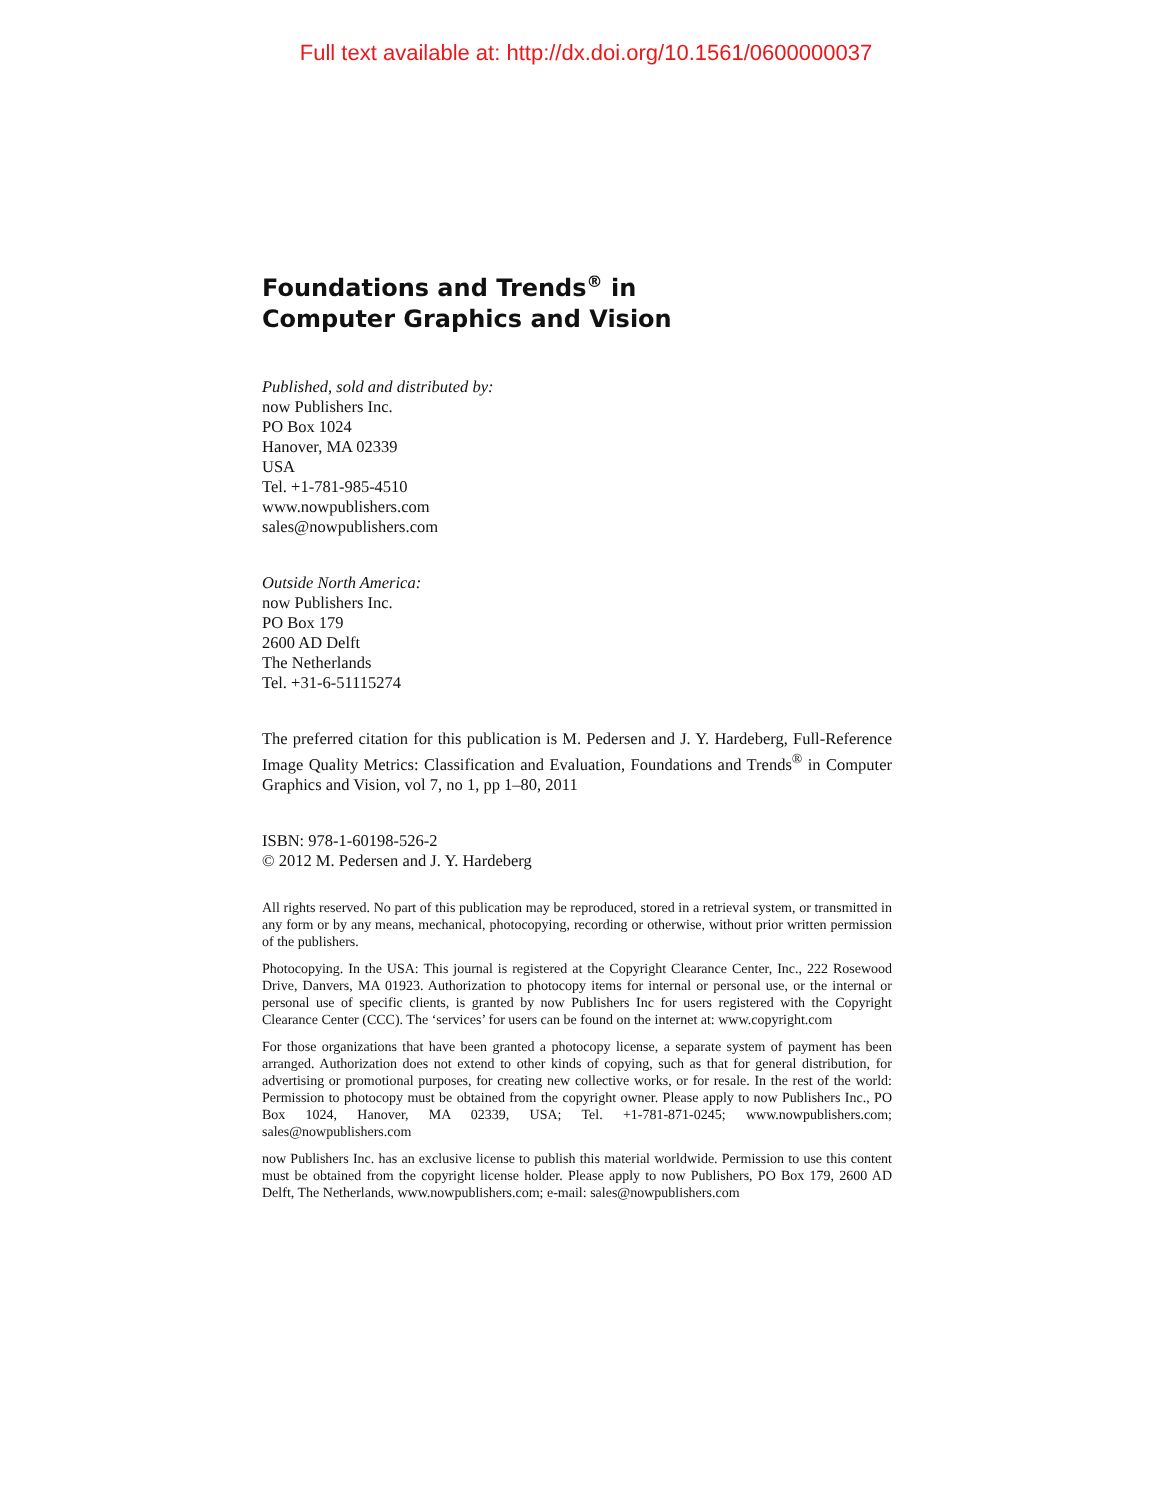Full text available at: http://dx.doi.org/10.1561/0600000037
Foundations and Trends<sup>®</sup> in
Computer Graphics and Vision
Published, sold and distributed by:
now Publishers Inc.
PO Box 1024
Hanover, MA 02339
USA
Tel. +1-781-985-4510
www.nowpublishers.com
sales@nowpublishers.com
Outside North America:
now Publishers Inc.
PO Box 179
2600 AD Delft
The Netherlands
Tel. +31-6-51115274
The preferred citation for this publication is M. Pedersen and J. Y. Hardeberg, Full-Reference Image Quality Metrics: Classification and Evaluation, Foundations and Trends<sup>®</sup> in Computer Graphics and Vision, vol 7, no 1, pp 1–80, 2011
ISBN: 978-1-60198-526-2
© 2012 M. Pedersen and J. Y. Hardeberg
All rights reserved. No part of this publication may be reproduced, stored in a retrieval system, or transmitted in any form or by any means, mechanical, photocopying, recording or otherwise, without prior written permission of the publishers.
Photocopying. In the USA: This journal is registered at the Copyright Clearance Center, Inc., 222 Rosewood Drive, Danvers, MA 01923. Authorization to photocopy items for internal or personal use, or the internal or personal use of specific clients, is granted by now Publishers Inc for users registered with the Copyright Clearance Center (CCC). The ‘services’ for users can be found on the internet at: www.copyright.com
For those organizations that have been granted a photocopy license, a separate system of payment has been arranged. Authorization does not extend to other kinds of copying, such as that for general distribution, for advertising or promotional purposes, for creating new collective works, or for resale. In the rest of the world: Permission to photocopy must be obtained from the copyright owner. Please apply to now Publishers Inc., PO Box 1024, Hanover, MA 02339, USA; Tel. +1-781-871-0245; www.nowpublishers.com; sales@nowpublishers.com
now Publishers Inc. has an exclusive license to publish this material worldwide. Permission to use this content must be obtained from the copyright license holder. Please apply to now Publishers, PO Box 179, 2600 AD Delft, The Netherlands, www.nowpublishers.com; e-mail: sales@nowpublishers.com